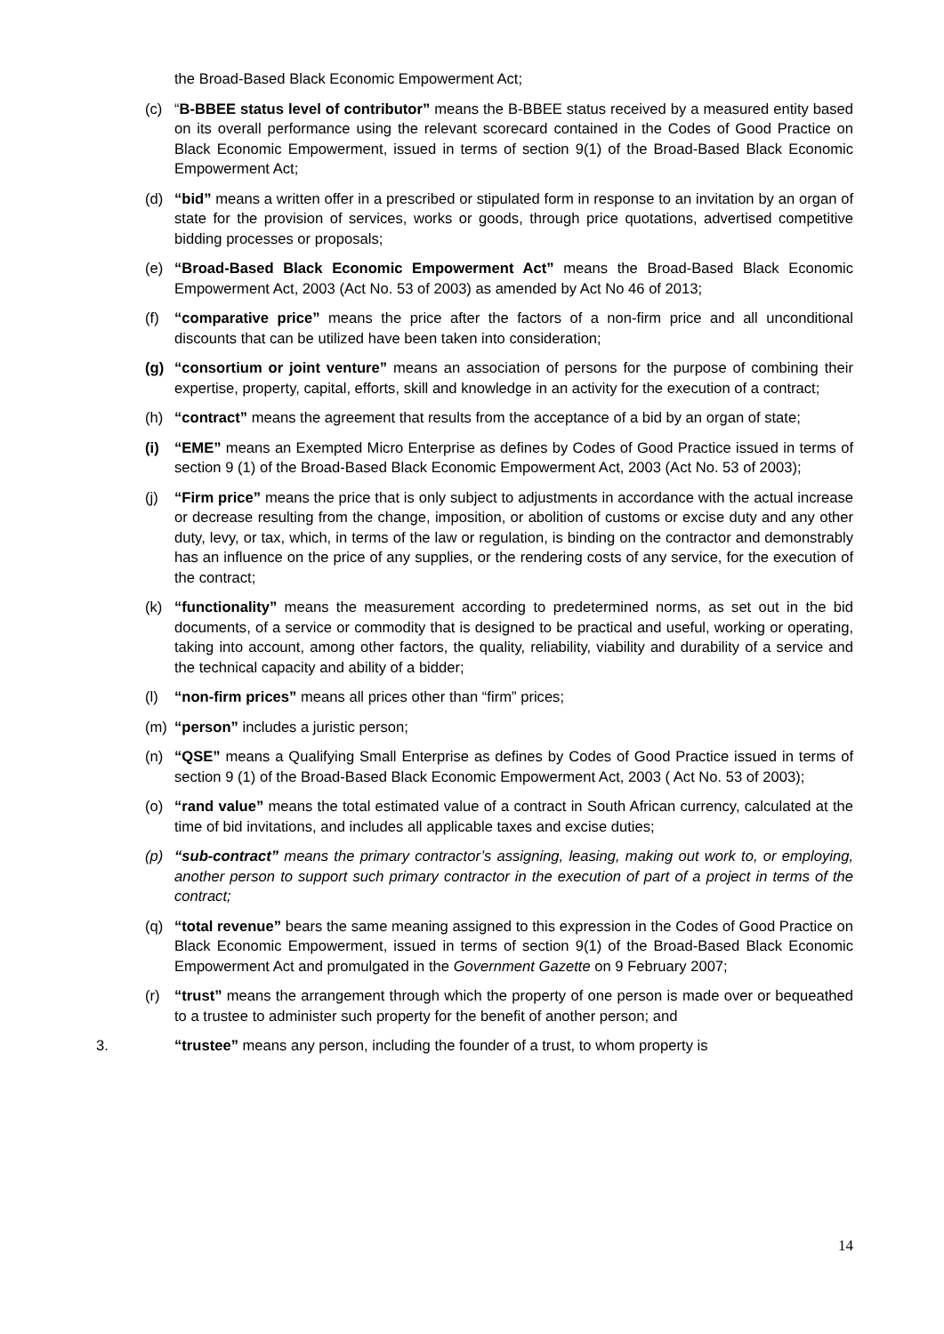the Broad-Based Black Economic Empowerment Act;
(c) “B-BBEE status level of contributor” means the B-BBEE status received by a measured entity based on its overall performance using the relevant scorecard contained in the Codes of Good Practice on Black Economic Empowerment, issued in terms of section 9(1) of the Broad-Based Black Economic Empowerment Act;
(d) “bid” means a written offer in a prescribed or stipulated form in response to an invitation by an organ of state for the provision of services, works or goods, through price quotations, advertised competitive bidding processes or proposals;
(e) “Broad-Based Black Economic Empowerment Act” means the Broad-Based Black Economic Empowerment Act, 2003 (Act No. 53 of 2003) as amended by Act No 46 of 2013;
(f) “comparative price” means the price after the factors of a non-firm price and all unconditional discounts that can be utilized have been taken into consideration;
(g) “consortium or joint venture” means an association of persons for the purpose of combining their expertise, property, capital, efforts, skill and knowledge in an activity for the execution of a contract;
(h) “contract” means the agreement that results from the acceptance of a bid by an organ of state;
(i) “EME” means an Exempted Micro Enterprise as defines by Codes of Good Practice issued in terms of section 9 (1) of the Broad-Based Black Economic Empowerment Act, 2003 (Act No. 53 of 2003);
(j) “Firm price” means the price that is only subject to adjustments in accordance with the actual increase or decrease resulting from the change, imposition, or abolition of customs or excise duty and any other duty, levy, or tax, which, in terms of the law or regulation, is binding on the contractor and demonstrably has an influence on the price of any supplies, or the rendering costs of any service, for the execution of the contract;
(k) “functionality” means the measurement according to predetermined norms, as set out in the bid documents, of a service or commodity that is designed to be practical and useful, working or operating, taking into account, among other factors, the quality, reliability, viability and durability of a service and the technical capacity and ability of a bidder;
(l) “non-firm prices” means all prices other than “firm” prices;
(m) “person” includes a juristic person;
(n) “QSE” means a Qualifying Small Enterprise as defines by Codes of Good Practice issued in terms of section 9 (1) of the Broad-Based Black Economic Empowerment Act, 2003 ( Act No. 53 of 2003);
(o) “rand value” means the total estimated value of a contract in South African currency, calculated at the time of bid invitations, and includes all applicable taxes and excise duties;
(p) “sub-contract” means the primary contractor’s assigning, leasing, making out work to, or employing, another person to support such primary contractor in the execution of part of a project in terms of the contract;
(q) “total revenue” bears the same meaning assigned to this expression in the Codes of Good Practice on Black Economic Empowerment, issued in terms of section 9(1) of the Broad-Based Black Economic Empowerment Act and promulgated in the Government Gazette on 9 February 2007;
(r) “trust” means the arrangement through which the property of one person is made over or bequeathed to a trustee to administer such property for the benefit of another person; and
3. “trustee” means any person, including the founder of a trust, to whom property is
14